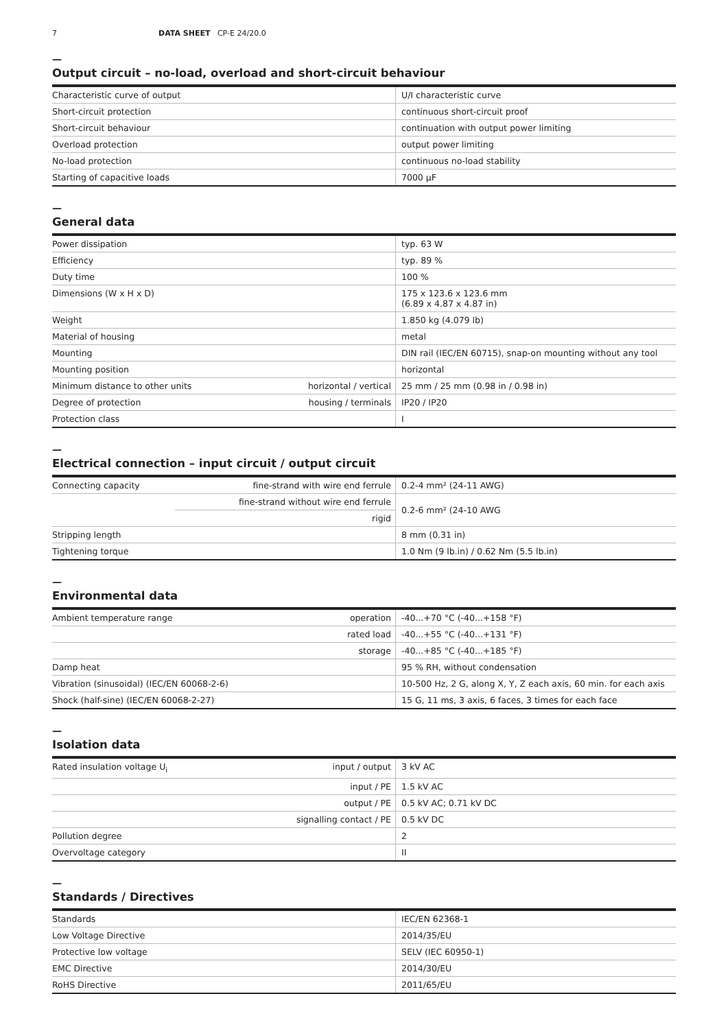7 DATA SHEET CP-E 24/20.0
—
Output circuit – no-load, overload and short-circuit behaviour
| Characteristic curve of output | U/I characteristic curve |
| Short-circuit protection | continuous short-circuit proof |
| Short-circuit behaviour | continuation with output power limiting |
| Overload protection | output power limiting |
| No-load protection | continuous no-load stability |
| Starting of capacitive loads | 7000 µF |
—
General data
| Power dissipation | | typ. 63 W |
| Efficiency | | typ. 89 % |
| Duty time | | 100 % |
| Dimensions (W x H x D) | | 175 x 123.6 x 123.6 mm (6.89 x 4.87 x 4.87 in) |
| Weight | | 1.850 kg (4.079 lb) |
| Material of housing | | metal |
| Mounting | | DIN rail (IEC/EN 60715), snap-on mounting without any tool |
| Mounting position | | horizontal |
| Minimum distance to other units | horizontal / vertical | 25 mm / 25 mm (0.98 in / 0.98 in) |
| Degree of protection | housing / terminals | IP20 / IP20 |
| Protection class | | I |
—
Electrical connection – input circuit / output circuit
| Connecting capacity | fine-strand with wire end ferrule | 0.2-4 mm² (24-11 AWG) |
| | fine-strand without wire end ferrule | 0.2-6 mm² (24-10 AWG |
| | rigid | |
| Stripping length | | 8 mm (0.31 in) |
| Tightening torque | | 1.0 Nm (9 lb.in) / 0.62 Nm (5.5 lb.in) |
—
Environmental data
| Ambient temperature range | operation | -40...+70 °C (-40...+158 °F) |
| | rated load | -40...+55 °C (-40...+131 °F) |
| | storage | -40...+85 °C (-40...+185 °F) |
| Damp heat | | 95 % RH, without condensation |
| Vibration (sinusoidal) (IEC/EN 60068-2-6) | | 10-500 Hz, 2 G, along X, Y, Z each axis, 60 min. for each axis |
| Shock (half-sine) (IEC/EN 60068-2-27) | | 15 G, 11 ms, 3 axis, 6 faces, 3 times for each face |
—
Isolation data
| Rated insulation voltage U<sub>i</sub> | input / output | 3 kV AC |
| | input / PE | 1.5 kV AC |
| | output / PE | 0.5 kV AC; 0.71 kV DC |
| | signalling contact / PE | 0.5 kV DC |
| Pollution degree | | 2 |
| Overvoltage category | | II |
—
Standards / Directives
| Standards | IEC/EN 62368-1 |
| Low Voltage Directive | 2014/35/EU |
| Protective low voltage | SELV (IEC 60950-1) |
| EMC Directive | 2014/30/EU |
| RoHS Directive | 2011/65/EU |